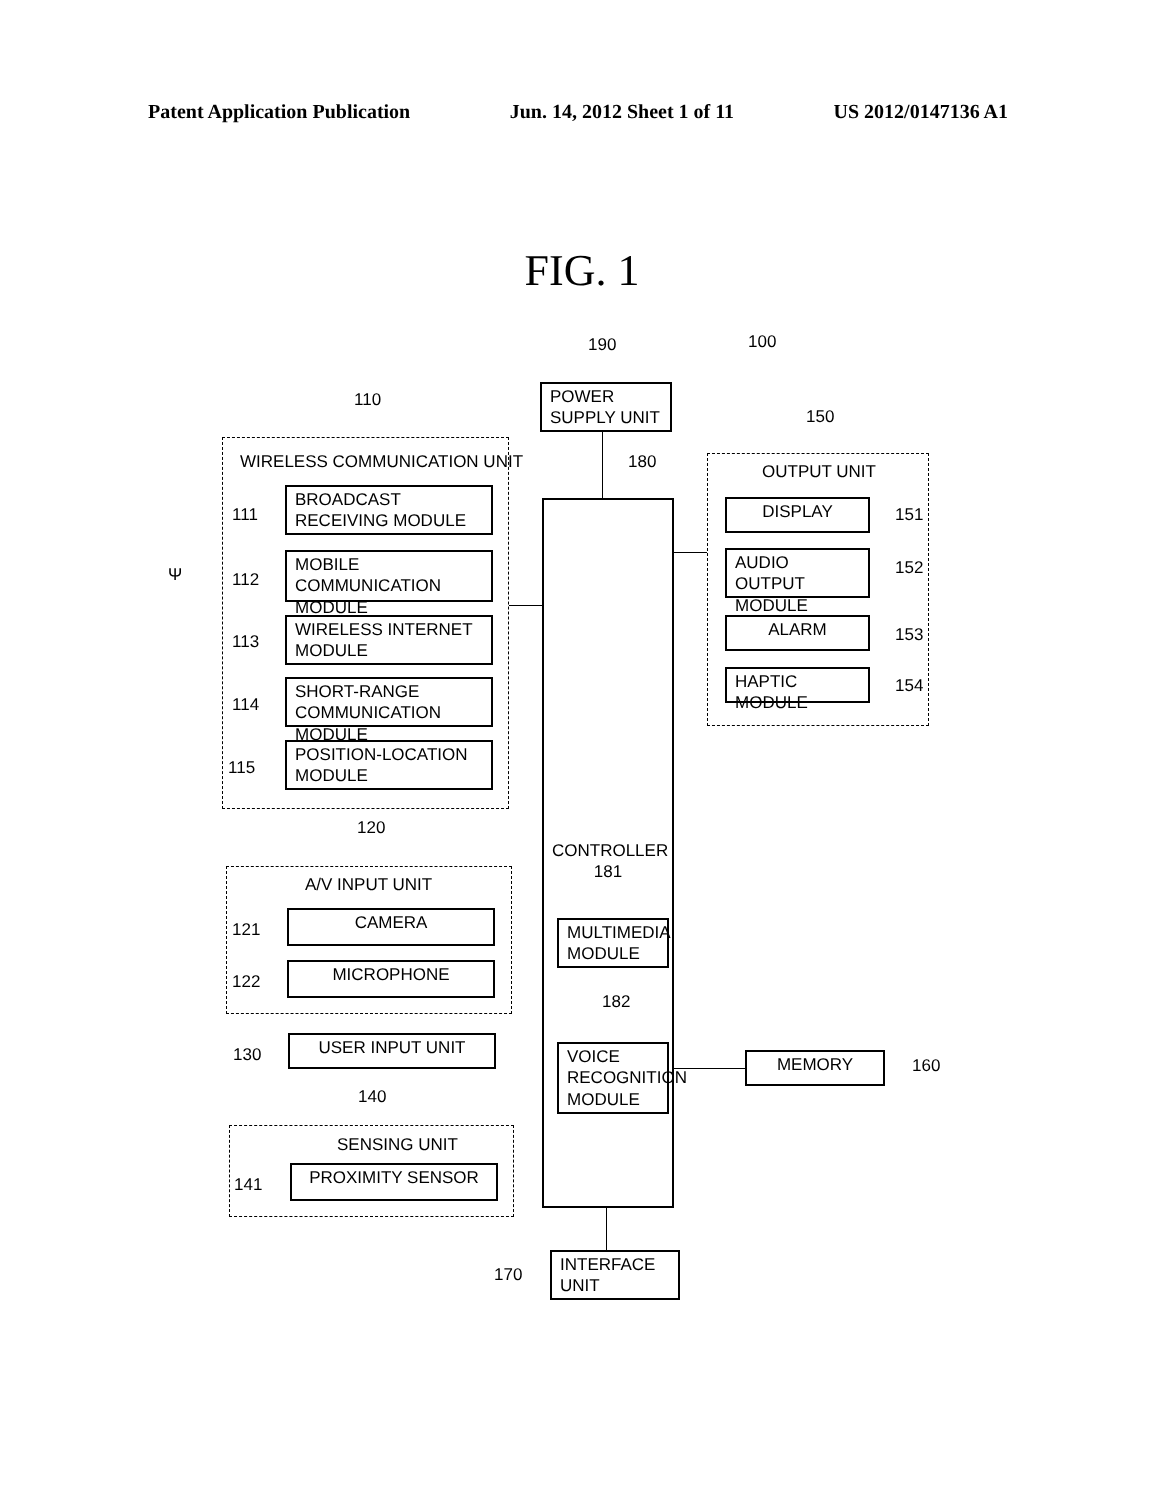Patent Application Publication Jun. 14, 2012 Sheet 1 of 11 US 2012/0147136 A1
FIG. 1
190 100
POWER SUPPLY UNIT
110
WIRELESS COMMUNICATION UNIT
111
BROADCAST RECEIVING MODULE
112
MOBILE COMMUNICATION MODULE
113
WIRELESS INTERNET MODULE
114
SHORT-RANGE COMMUNICATION MODULE
115
POSITION-LOCATION MODULE
Ψ
180
CONTROLLER
181
MULTIMEDIA MODULE
182
VOICE RECOGNITION MODULE
150
OUTPUT UNIT
DISPLAY 151
AUDIO OUTPUT MODULE
152
ALARM 153
HAPTIC MODULE 154
120
A/V INPUT UNIT
121
CAMERA
122
MICROPHONE
130
USER INPUT UNIT
MEMORY 160
140
SENSING UNIT
141
PROXIMITY SENSOR
170
INTERFACE UNIT